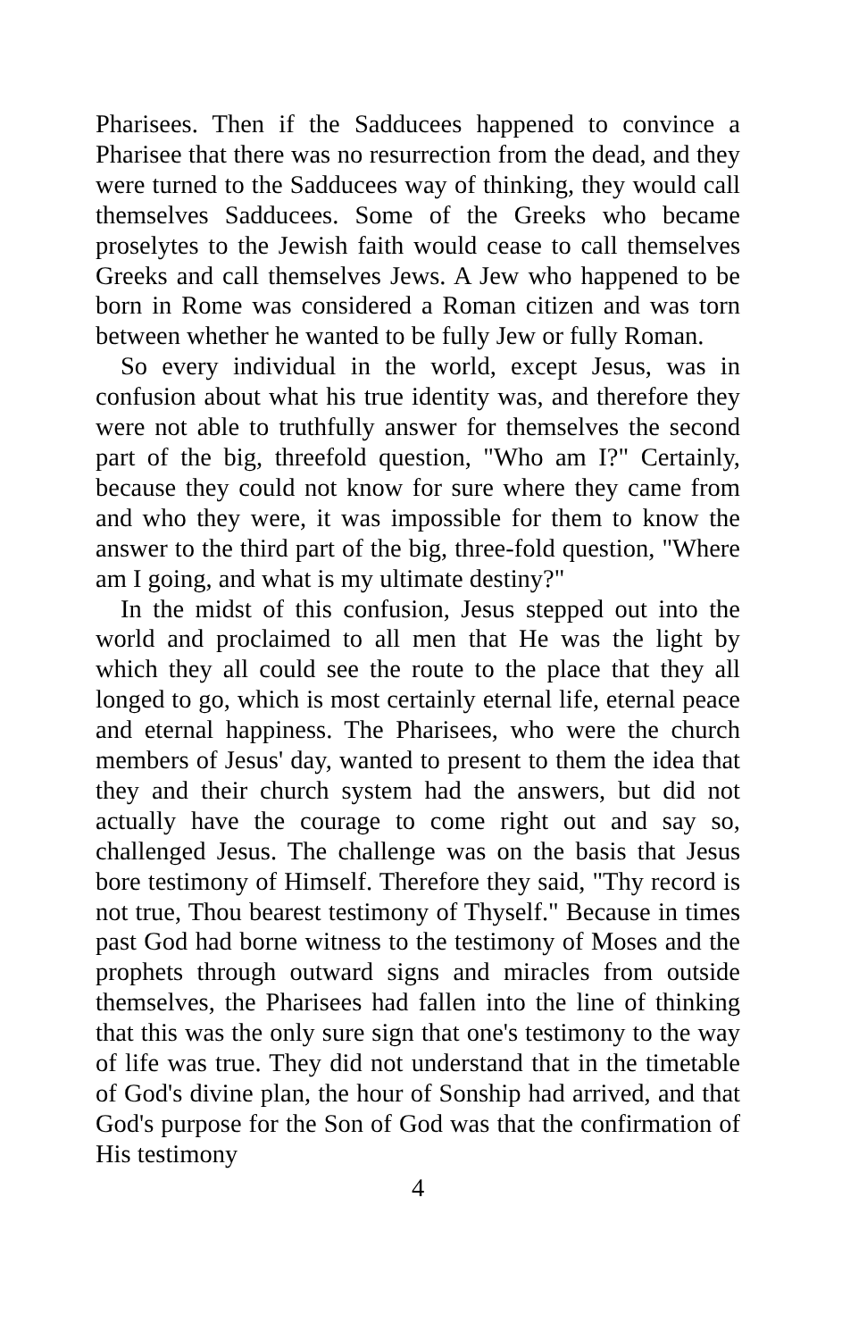Pharisees. Then if the Sadducees happened to convince a Pharisee that there was no resurrection from the dead, and they were turned to the Sadducees way of thinking, they would call themselves Sadducees. Some of the Greeks who became proselytes to the Jewish faith would cease to call themselves Greeks and call themselves Jews. A Jew who happened to be born in Rome was considered a Roman citizen and was torn between whether he wanted to be fully Jew or fully Roman.
So every individual in the world, except Jesus, was in confusion about what his true identity was, and therefore they were not able to truthfully answer for themselves the second part of the big, threefold question, "Who am I?" Certainly, because they could not know for sure where they came from and who they were, it was impossible for them to know the answer to the third part of the big, three-fold question, "Where am I going, and what is my ultimate destiny?"
In the midst of this confusion, Jesus stepped out into the world and proclaimed to all men that He was the light by which they all could see the route to the place that they all longed to go, which is most certainly eternal life, eternal peace and eternal happiness. The Pharisees, who were the church members of Jesus' day, wanted to present to them the idea that they and their church system had the answers, but did not actually have the courage to come right out and say so, challenged Jesus. The challenge was on the basis that Jesus bore testimony of Himself. Therefore they said, "Thy record is not true, Thou bearest testimony of Thyself." Because in times past God had borne witness to the testimony of Moses and the prophets through outward signs and miracles from outside themselves, the Pharisees had fallen into the line of thinking that this was the only sure sign that one's testimony to the way of life was true. They did not understand that in the timetable of God's divine plan, the hour of Sonship had arrived, and that God's purpose for the Son of God was that the confirmation of His testimony
4